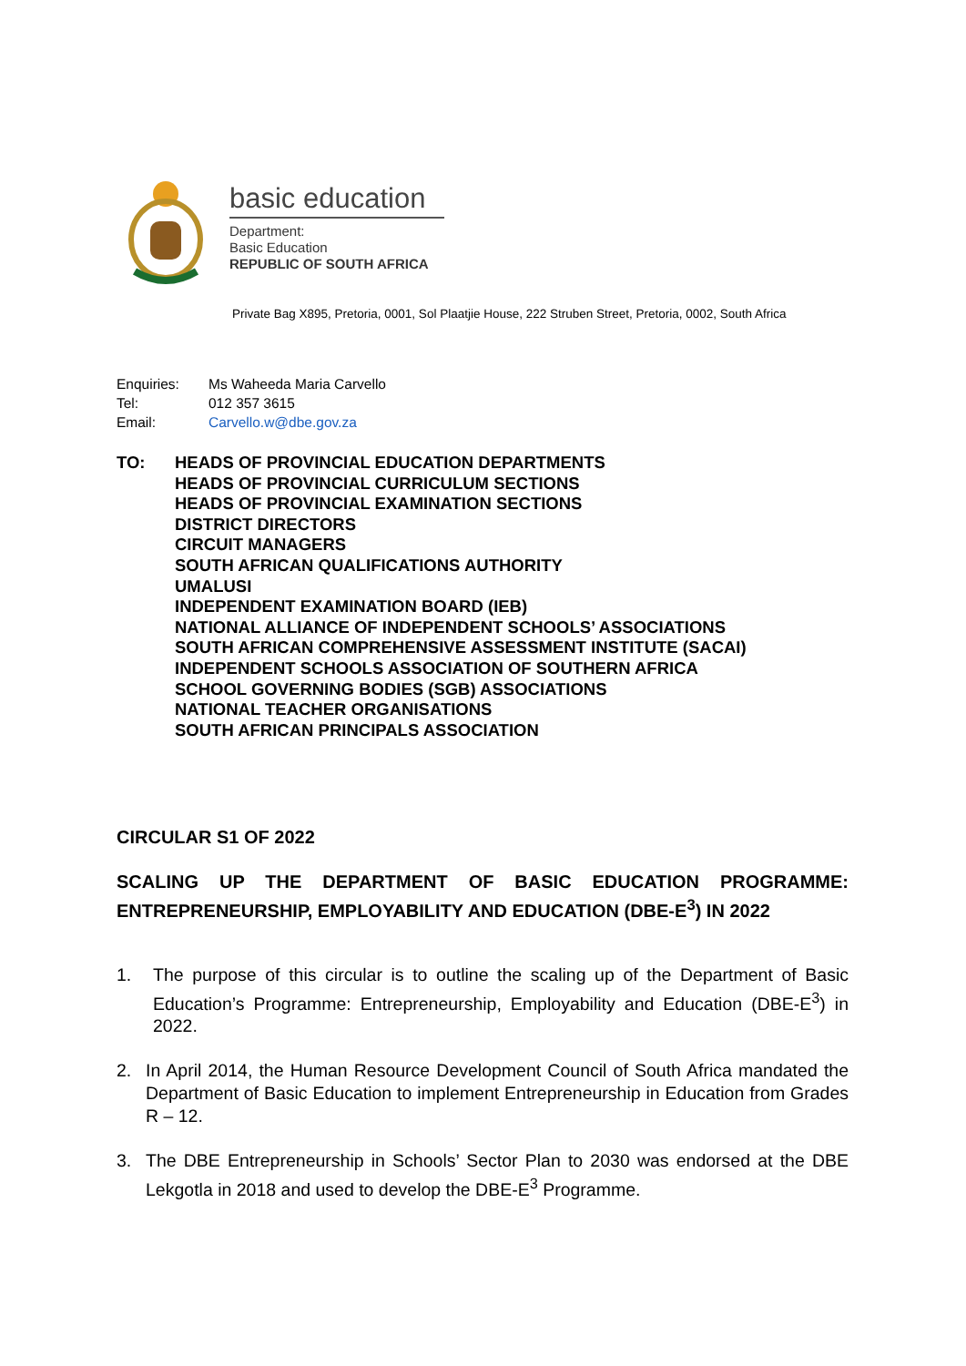basic education
Department:
Basic Education
REPUBLIC OF SOUTH AFRICA
Private Bag X895, Pretoria, 0001, Sol Plaatjie House, 222 Struben Street, Pretoria, 0002, South Africa
Enquiries: Ms Waheeda Maria Carvello
Tel: 012 357 3615
Email: Carvello.w@dbe.gov.za
TO: HEADS OF PROVINCIAL EDUCATION DEPARTMENTS
HEADS OF PROVINCIAL CURRICULUM SECTIONS
HEADS OF PROVINCIAL EXAMINATION SECTIONS
DISTRICT DIRECTORS
CIRCUIT MANAGERS
SOUTH AFRICAN QUALIFICATIONS AUTHORITY
UMALUSI
INDEPENDENT EXAMINATION BOARD (IEB)
NATIONAL ALLIANCE OF INDEPENDENT SCHOOLS’ ASSOCIATIONS
SOUTH AFRICAN COMPREHENSIVE ASSESSMENT INSTITUTE (SACAI)
INDEPENDENT SCHOOLS ASSOCIATION OF SOUTHERN AFRICA
SCHOOL GOVERNING BODIES (SGB) ASSOCIATIONS
NATIONAL TEACHER ORGANISATIONS
SOUTH AFRICAN PRINCIPALS ASSOCIATION
CIRCULAR S1 OF 2022
SCALING UP THE DEPARTMENT OF BASIC EDUCATION PROGRAMME: ENTREPRENEURSHIP, EMPLOYABILITY AND EDUCATION (DBE-E<sup>3</sup>) IN 2022
1. The purpose of this circular is to outline the scaling up of the Department of Basic Education’s Programme: Entrepreneurship, Employability and Education (DBE-E<sup>3</sup>) in 2022.
2. In April 2014, the Human Resource Development Council of South Africa mandated the Department of Basic Education to implement Entrepreneurship in Education from Grades R – 12.
3. The DBE Entrepreneurship in Schools’ Sector Plan to 2030 was endorsed at the DBE Lekgotla in 2018 and used to develop the DBE-E<sup>3</sup> Programme.